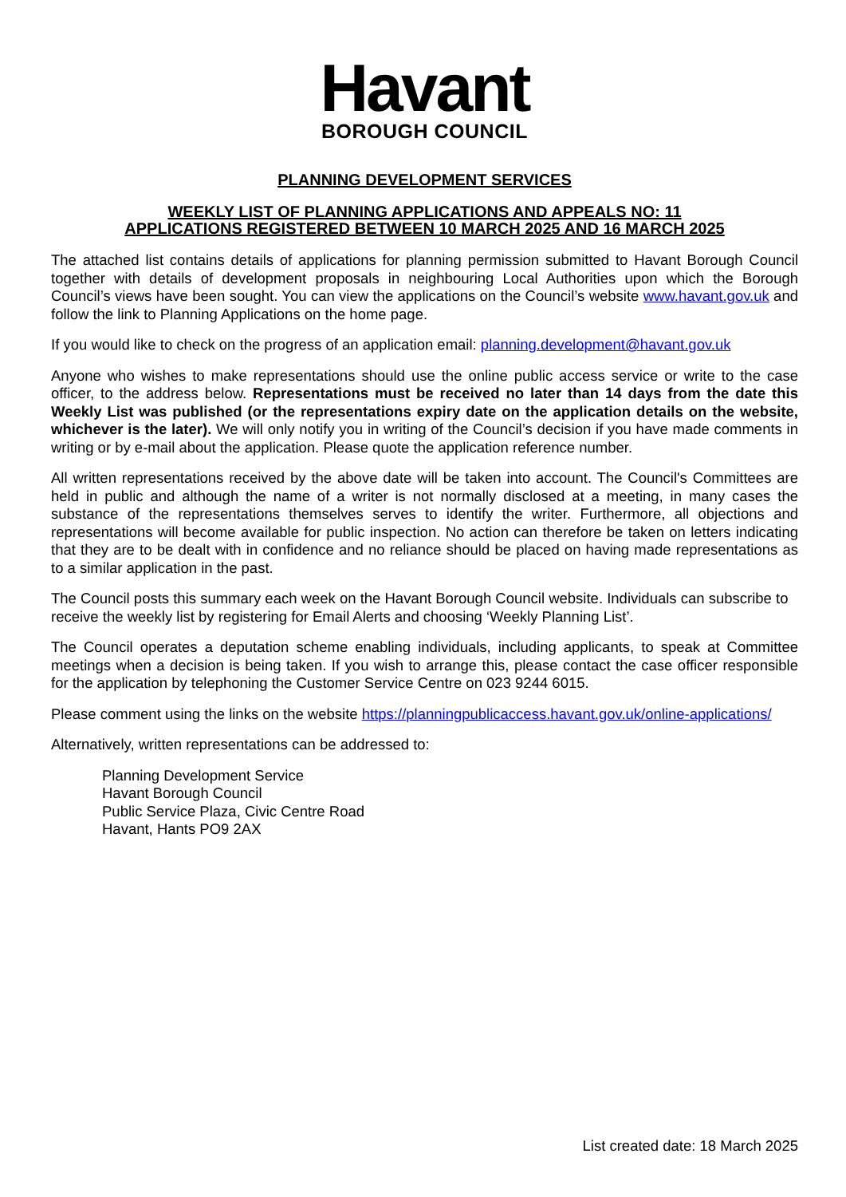Havant
BOROUGH COUNCIL
PLANNING DEVELOPMENT SERVICES
WEEKLY LIST OF PLANNING APPLICATIONS AND APPEALS NO: 11
APPLICATIONS REGISTERED BETWEEN 10 MARCH 2025 AND 16 MARCH 2025
The attached list contains details of applications for planning permission submitted to Havant Borough Council together with details of development proposals in neighbouring Local Authorities upon which the Borough Council’s views have been sought. You can view the applications on the Council’s website www.havant.gov.uk and follow the link to Planning Applications on the home page.
If you would like to check on the progress of an application email: planning.development@havant.gov.uk
Anyone who wishes to make representations should use the online public access service or write to the case officer, to the address below. Representations must be received no later than 14 days from the date this Weekly List was published (or the representations expiry date on the application details on the website, whichever is the later). We will only notify you in writing of the Council’s decision if you have made comments in writing or by e-mail about the application. Please quote the application reference number.
All written representations received by the above date will be taken into account. The Council's Committees are held in public and although the name of a writer is not normally disclosed at a meeting, in many cases the substance of the representations themselves serves to identify the writer. Furthermore, all objections and representations will become available for public inspection. No action can therefore be taken on letters indicating that they are to be dealt with in confidence and no reliance should be placed on having made representations as to a similar application in the past.
The Council posts this summary each week on the Havant Borough Council website. Individuals can subscribe to receive the weekly list by registering for Email Alerts and choosing ‘Weekly Planning List’.
The Council operates a deputation scheme enabling individuals, including applicants, to speak at Committee meetings when a decision is being taken. If you wish to arrange this, please contact the case officer responsible for the application by telephoning the Customer Service Centre on 023 9244 6015.
Please comment using the links on the website https://planningpublicaccess.havant.gov.uk/online-applications/
Alternatively, written representations can be addressed to:
Planning Development Service
Havant Borough Council
Public Service Plaza, Civic Centre Road
Havant, Hants PO9 2AX
List created date: 18 March 2025